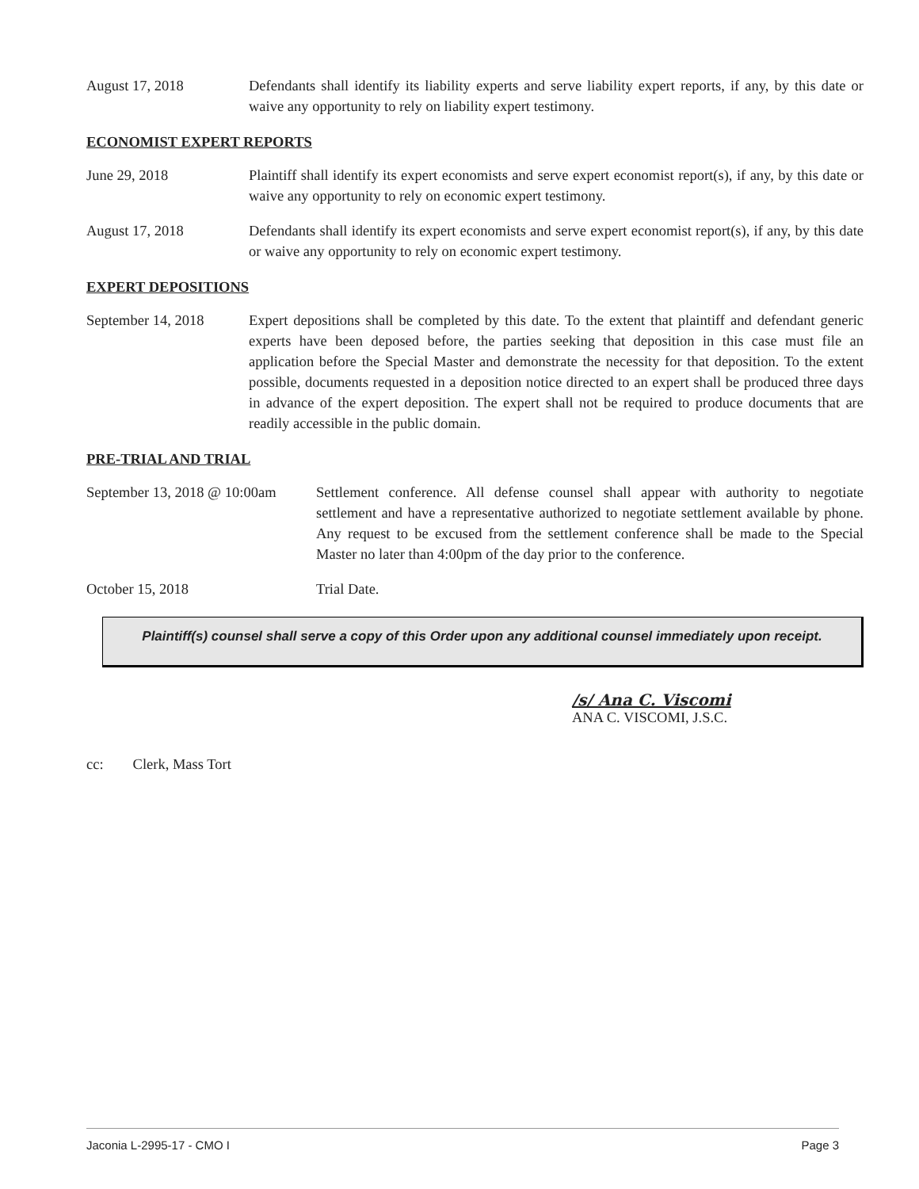August 17, 2018 Defendants shall identify its liability experts and serve liability expert reports, if any, by this date or waive any opportunity to rely on liability expert testimony.
ECONOMIST EXPERT REPORTS
June 29, 2018 Plaintiff shall identify its expert economists and serve expert economist report(s), if any, by this date or waive any opportunity to rely on economic expert testimony.
August 17, 2018 Defendants shall identify its expert economists and serve expert economist report(s), if any, by this date or waive any opportunity to rely on economic expert testimony.
EXPERT DEPOSITIONS
September 14, 2018 Expert depositions shall be completed by this date. To the extent that plaintiff and defendant generic experts have been deposed before, the parties seeking that deposition in this case must file an application before the Special Master and demonstrate the necessity for that deposition. To the extent possible, documents requested in a deposition notice directed to an expert shall be produced three days in advance of the expert deposition. The expert shall not be required to produce documents that are readily accessible in the public domain.
PRE-TRIAL AND TRIAL
September 13, 2018 @ 10:00am
Settlement conference. All defense counsel shall appear with authority to negotiate settlement and have a representative authorized to negotiate settlement available by phone. Any request to be excused from the settlement conference shall be made to the Special Master no later than 4:00pm of the day prior to the conference.
October 15, 2018 Trial Date.
Plaintiff(s) counsel shall serve a copy of this Order upon any additional counsel immediately upon receipt.
/s/ Ana C. Viscomi
ANA C. VISCOMI, J.S.C.
cc: Clerk, Mass Tort
Jaconia L-2995-17 - CMO I Page 3